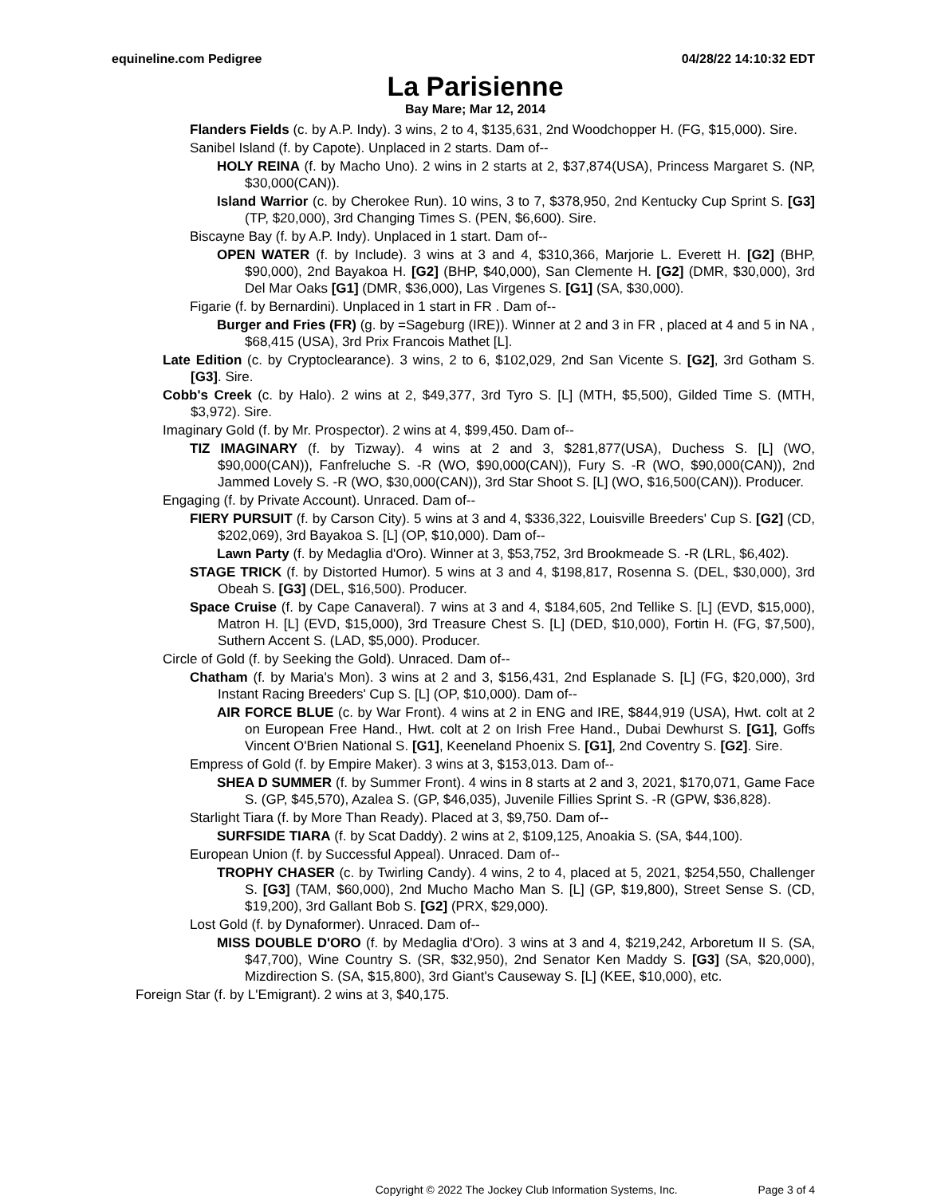equineline.com Pedigree 04/28/22 14:10:32 EDT
La Parisienne
Bay Mare; Mar 12, 2014
Flanders Fields (c. by A.P. Indy). 3 wins, 2 to 4, $135,631, 2nd Woodchopper H. (FG, $15,000). Sire.
Sanibel Island (f. by Capote). Unplaced in 2 starts. Dam of--
HOLY REINA (f. by Macho Uno). 2 wins in 2 starts at 2, $37,874(USA), Princess Margaret S. (NP, $30,000(CAN)).
Island Warrior (c. by Cherokee Run). 10 wins, 3 to 7, $378,950, 2nd Kentucky Cup Sprint S. [G3] (TP, $20,000), 3rd Changing Times S. (PEN, $6,600). Sire.
Biscayne Bay (f. by A.P. Indy). Unplaced in 1 start. Dam of--
OPEN WATER (f. by Include). 3 wins at 3 and 4, $310,366, Marjorie L. Everett H. [G2] (BHP, $90,000), 2nd Bayakoa H. [G2] (BHP, $40,000), San Clemente H. [G2] (DMR, $30,000), 3rd Del Mar Oaks [G1] (DMR, $36,000), Las Virgenes S. [G1] (SA, $30,000).
Figarie (f. by Bernardini). Unplaced in 1 start in FR . Dam of--
Burger and Fries (FR) (g. by =Sageburg (IRE)). Winner at 2 and 3 in FR , placed at 4 and 5 in NA , $68,415 (USA), 3rd Prix Francois Mathet [L].
Late Edition (c. by Cryptoclearance). 3 wins, 2 to 6, $102,029, 2nd San Vicente S. [G2], 3rd Gotham S. [G3]. Sire.
Cobb's Creek (c. by Halo). 2 wins at 2, $49,377, 3rd Tyro S. [L] (MTH, $5,500), Gilded Time S. (MTH, $3,972). Sire.
Imaginary Gold (f. by Mr. Prospector). 2 wins at 4, $99,450. Dam of--
TIZ IMAGINARY (f. by Tizway). 4 wins at 2 and 3, $281,877(USA), Duchess S. [L] (WO, $90,000(CAN)), Fanfreluche S. -R (WO, $90,000(CAN)), Fury S. -R (WO, $90,000(CAN)), 2nd Jammed Lovely S. -R (WO, $30,000(CAN)), 3rd Star Shoot S. [L] (WO, $16,500(CAN)). Producer.
Engaging (f. by Private Account). Unraced. Dam of--
FIERY PURSUIT (f. by Carson City). 5 wins at 3 and 4, $336,322, Louisville Breeders' Cup S. [G2] (CD, $202,069), 3rd Bayakoa S. [L] (OP, $10,000). Dam of--
Lawn Party (f. by Medaglia d'Oro). Winner at 3, $53,752, 3rd Brookmeade S. -R (LRL, $6,402).
STAGE TRICK (f. by Distorted Humor). 5 wins at 3 and 4, $198,817, Rosenna S. (DEL, $30,000), 3rd Obeah S. [G3] (DEL, $16,500). Producer.
Space Cruise (f. by Cape Canaveral). 7 wins at 3 and 4, $184,605, 2nd Tellike S. [L] (EVD, $15,000), Matron H. [L] (EVD, $15,000), 3rd Treasure Chest S. [L] (DED, $10,000), Fortin H. (FG, $7,500), Suthern Accent S. (LAD, $5,000). Producer.
Circle of Gold (f. by Seeking the Gold). Unraced. Dam of--
Chatham (f. by Maria's Mon). 3 wins at 2 and 3, $156,431, 2nd Esplanade S. [L] (FG, $20,000), 3rd Instant Racing Breeders' Cup S. [L] (OP, $10,000). Dam of--
AIR FORCE BLUE (c. by War Front). 4 wins at 2 in ENG and IRE, $844,919 (USA), Hwt. colt at 2 on European Free Hand., Hwt. colt at 2 on Irish Free Hand., Dubai Dewhurst S. [G1], Goffs Vincent O'Brien National S. [G1], Keeneland Phoenix S. [G1], 2nd Coventry S. [G2]. Sire.
Empress of Gold (f. by Empire Maker). 3 wins at 3, $153,013. Dam of--
SHEA D SUMMER (f. by Summer Front). 4 wins in 8 starts at 2 and 3, 2021, $170,071, Game Face S. (GP, $45,570), Azalea S. (GP, $46,035), Juvenile Fillies Sprint S. -R (GPW, $36,828).
Starlight Tiara (f. by More Than Ready). Placed at 3, $9,750. Dam of--
SURFSIDE TIARA (f. by Scat Daddy). 2 wins at 2, $109,125, Anoakia S. (SA, $44,100).
European Union (f. by Successful Appeal). Unraced. Dam of--
TROPHY CHASER (c. by Twirling Candy). 4 wins, 2 to 4, placed at 5, 2021, $254,550, Challenger S. [G3] (TAM, $60,000), 2nd Mucho Macho Man S. [L] (GP, $19,800), Street Sense S. (CD, $19,200), 3rd Gallant Bob S. [G2] (PRX, $29,000).
Lost Gold (f. by Dynaformer). Unraced. Dam of--
MISS DOUBLE D'ORO (f. by Medaglia d'Oro). 3 wins at 3 and 4, $219,242, Arboretum II S. (SA, $47,700), Wine Country S. (SR, $32,950), 2nd Senator Ken Maddy S. [G3] (SA, $20,000), Mizdirection S. (SA, $15,800), 3rd Giant's Causeway S. [L] (KEE, $10,000), etc.
Foreign Star (f. by L'Emigrant). 2 wins at 3, $40,175.
Copyright © 2022 The Jockey Club Information Systems, Inc. Page 3 of 4